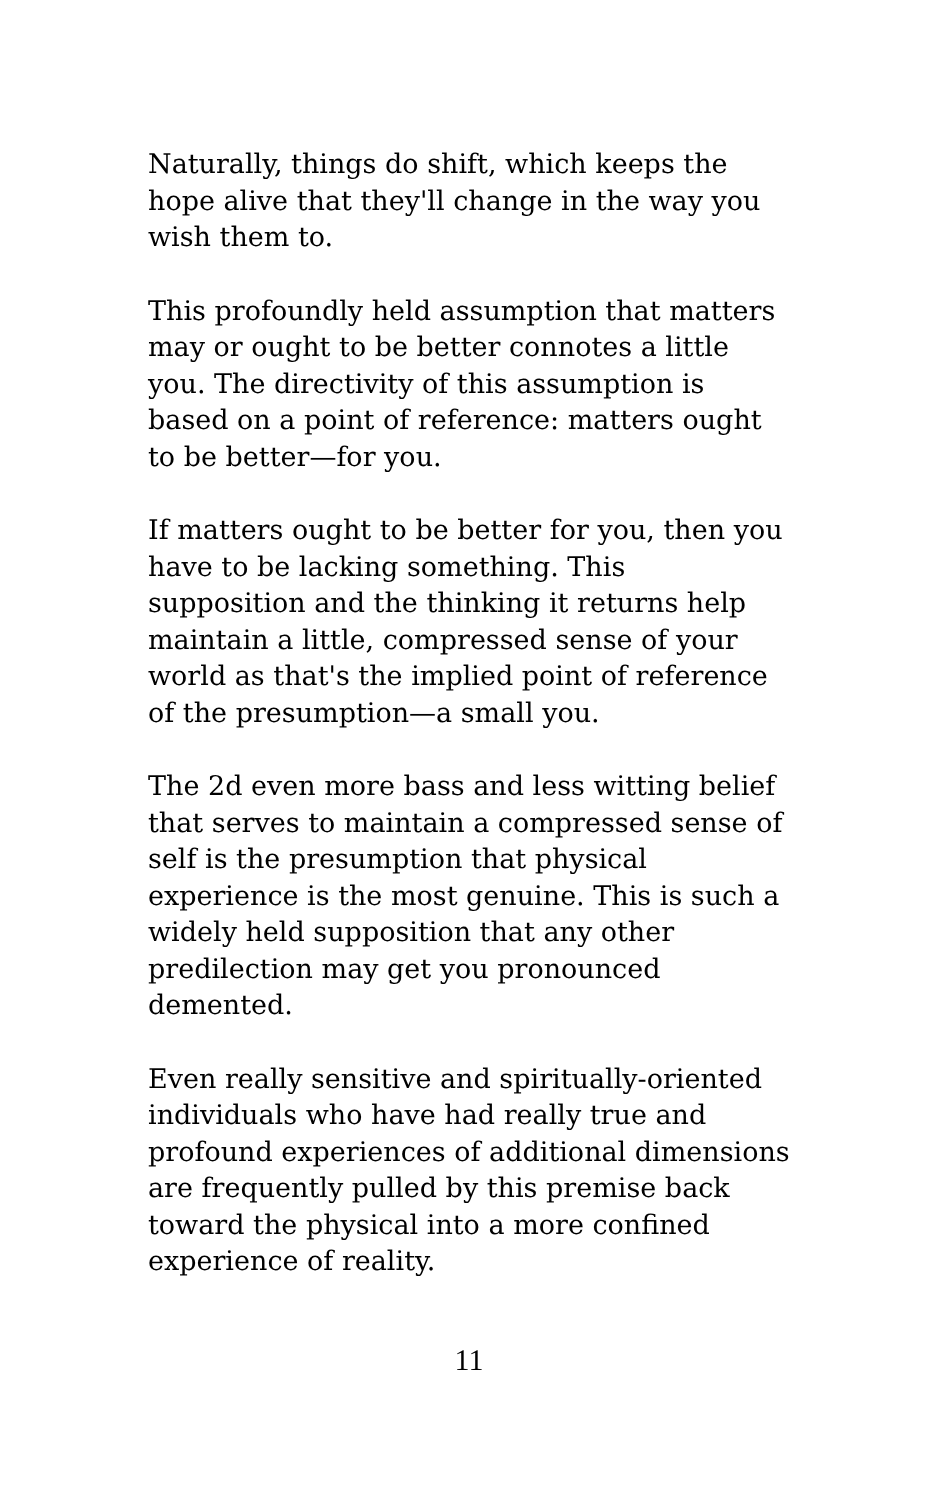Naturally, things do shift, which keeps the hope alive that they'll change in the way you wish them to.
This profoundly held assumption that matters may or ought to be better connotes a little you. The directivity of this assumption is based on a point of reference: matters ought to be better—for you.
If matters ought to be better for you, then you have to be lacking something. This supposition and the thinking it returns help maintain a little, compressed sense of your world as that's the implied point of reference of the presumption—a small you.
The 2d even more bass and less witting belief that serves to maintain a compressed sense of self is the presumption that physical experience is the most genuine. This is such a widely held supposition that any other predilection may get you pronounced demented.
Even really sensitive and spiritually-oriented individuals who have had really true and profound experiences of additional dimensions are frequently pulled by this premise back toward the physical into a more confined experience of reality.
11